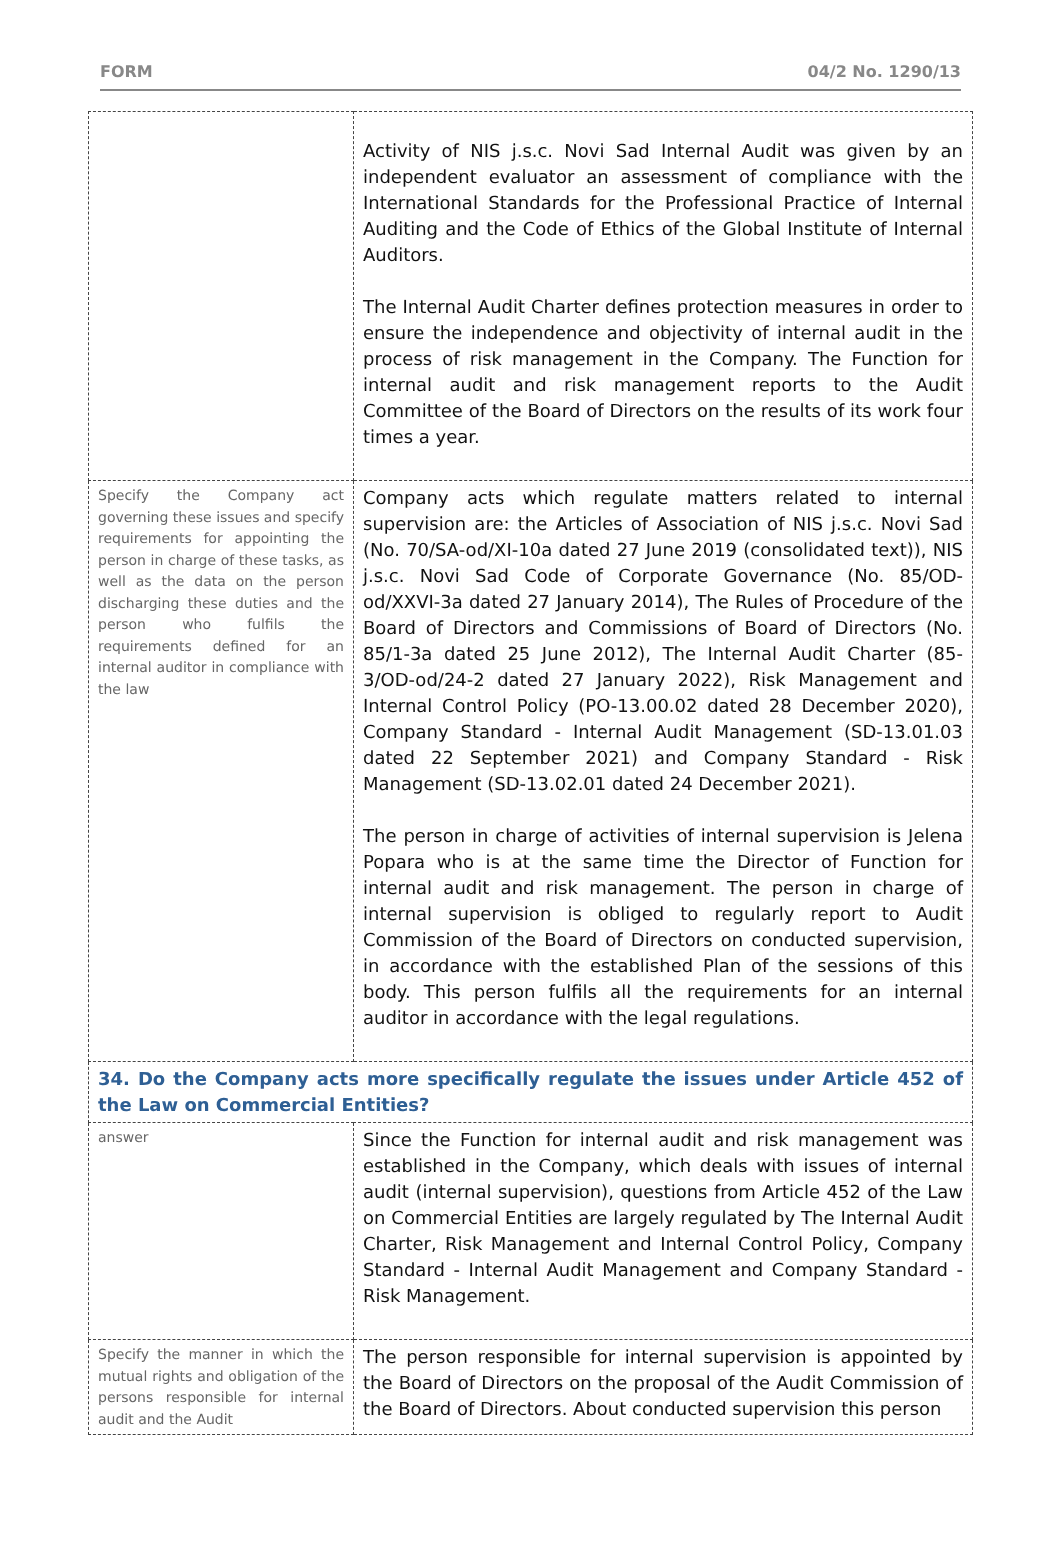FORM 04/2 No. 1290/13
| | Activity of NIS j.s.c. Novi Sad Internal Audit was given by an independent evaluator an assessment of compliance with the International Standards for the Professional Practice of Internal Auditing and the Code of Ethics of the Global Institute of Internal Auditors. The Internal Audit Charter defines protection measures in order to ensure the independence and objectivity of internal audit in the process of risk management in the Company. The Function for internal audit and risk management reports to the Audit Committee of the Board of Directors on the results of its work four times a year. |
| Specify the Company act governing these issues and specify requirements for appointing the person in charge of these tasks, as well as the data on the person discharging these duties and the person who fulfils the requirements defined for an internal auditor in compliance with the law | Company acts which regulate matters related to internal supervision are: the Articles of Association of NIS j.s.c. Novi Sad (No. 70/SA-od/XI-10a dated 27 June 2019 (consolidated text)), NIS j.s.c. Novi Sad Code of Corporate Governance (No. 85/OD-od/XXVI-3a dated 27 January 2014), The Rules of Procedure of the Board of Directors and Commissions of Board of Directors (No. 85/1-3a dated 25 June 2012), The Internal Audit Charter (85-3/OD-od/24-2 dated 27 January 2022), Risk Management and Internal Control Policy (PO-13.00.02 dated 28 December 2020), Company Standard - Internal Audit Management (SD-13.01.03 dated 22 September 2021) and Company Standard - Risk Management (SD-13.02.01 dated 24 December 2021). The person in charge of activities of internal supervision is Jelena Popara who is at the same time the Director of Function for internal audit and risk management. The person in charge of internal supervision is obliged to regularly report to Audit Commission of the Board of Directors on conducted supervision, in accordance with the established Plan of the sessions of this body. This person fulfils all the requirements for an internal auditor in accordance with the legal regulations. |
| 34. Do the Company acts more specifically regulate the issues under Article 452 of the Law on Commercial Entities? | |
| answer | Since the Function for internal audit and risk management was established in the Company, which deals with issues of internal audit (internal supervision), questions from Article 452 of the Law on Commercial Entities are largely regulated by The Internal Audit Charter, Risk Management and Internal Control Policy, Company Standard - Internal Audit Management and Company Standard - Risk Management. |
| Specify the manner in which the mutual rights and obligation of the persons responsible for internal audit and the Audit | The person responsible for internal supervision is appointed by the Board of Directors on the proposal of the Audit Commission of the Board of Directors. About conducted supervision this person |